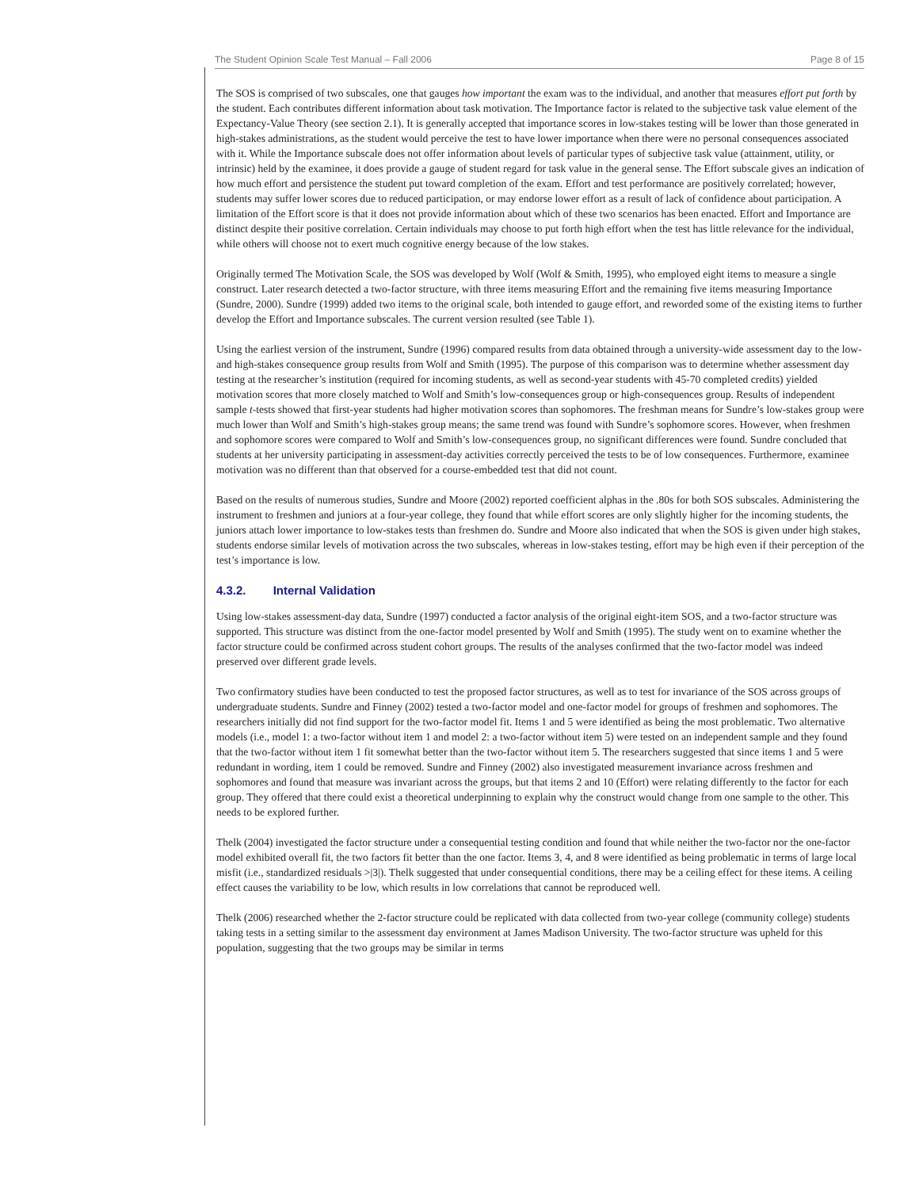The Student Opinion Scale Test Manual – Fall 2006 Page 8 of 15
The SOS is comprised of two subscales, one that gauges how important the exam was to the individual, and another that measures effort put forth by the student. Each contributes different information about task motivation. The Importance factor is related to the subjective task value element of the Expectancy-Value Theory (see section 2.1). It is generally accepted that importance scores in low-stakes testing will be lower than those generated in high-stakes administrations, as the student would perceive the test to have lower importance when there were no personal consequences associated with it. While the Importance subscale does not offer information about levels of particular types of subjective task value (attainment, utility, or intrinsic) held by the examinee, it does provide a gauge of student regard for task value in the general sense. The Effort subscale gives an indication of how much effort and persistence the student put toward completion of the exam. Effort and test performance are positively correlated; however, students may suffer lower scores due to reduced participation, or may endorse lower effort as a result of lack of confidence about participation. A limitation of the Effort score is that it does not provide information about which of these two scenarios has been enacted. Effort and Importance are distinct despite their positive correlation. Certain individuals may choose to put forth high effort when the test has little relevance for the individual, while others will choose not to exert much cognitive energy because of the low stakes.
Originally termed The Motivation Scale, the SOS was developed by Wolf (Wolf & Smith, 1995), who employed eight items to measure a single construct. Later research detected a two-factor structure, with three items measuring Effort and the remaining five items measuring Importance (Sundre, 2000). Sundre (1999) added two items to the original scale, both intended to gauge effort, and reworded some of the existing items to further develop the Effort and Importance subscales. The current version resulted (see Table 1).
Using the earliest version of the instrument, Sundre (1996) compared results from data obtained through a university-wide assessment day to the low- and high-stakes consequence group results from Wolf and Smith (1995). The purpose of this comparison was to determine whether assessment day testing at the researcher’s institution (required for incoming students, as well as second-year students with 45-70 completed credits) yielded motivation scores that more closely matched to Wolf and Smith’s low-consequences group or high-consequences group. Results of independent sample t-tests showed that first-year students had higher motivation scores than sophomores. The freshman means for Sundre’s low-stakes group were much lower than Wolf and Smith’s high-stakes group means; the same trend was found with Sundre’s sophomore scores. However, when freshmen and sophomore scores were compared to Wolf and Smith’s low-consequences group, no significant differences were found. Sundre concluded that students at her university participating in assessment-day activities correctly perceived the tests to be of low consequences. Furthermore, examinee motivation was no different than that observed for a course-embedded test that did not count.
Based on the results of numerous studies, Sundre and Moore (2002) reported coefficient alphas in the .80s for both SOS subscales. Administering the instrument to freshmen and juniors at a four-year college, they found that while effort scores are only slightly higher for the incoming students, the juniors attach lower importance to low-stakes tests than freshmen do. Sundre and Moore also indicated that when the SOS is given under high stakes, students endorse similar levels of motivation across the two subscales, whereas in low-stakes testing, effort may be high even if their perception of the test’s importance is low.
4.3.2. Internal Validation
Using low-stakes assessment-day data, Sundre (1997) conducted a factor analysis of the original eight-item SOS, and a two-factor structure was supported. This structure was distinct from the one-factor model presented by Wolf and Smith (1995). The study went on to examine whether the factor structure could be confirmed across student cohort groups. The results of the analyses confirmed that the two-factor model was indeed preserved over different grade levels.
Two confirmatory studies have been conducted to test the proposed factor structures, as well as to test for invariance of the SOS across groups of undergraduate students. Sundre and Finney (2002) tested a two-factor model and one-factor model for groups of freshmen and sophomores. The researchers initially did not find support for the two-factor model fit. Items 1 and 5 were identified as being the most problematic. Two alternative models (i.e., model 1: a two-factor without item 1 and model 2: a two-factor without item 5) were tested on an independent sample and they found that the two-factor without item 1 fit somewhat better than the two-factor without item 5. The researchers suggested that since items 1 and 5 were redundant in wording, item 1 could be removed. Sundre and Finney (2002) also investigated measurement invariance across freshmen and sophomores and found that measure was invariant across the groups, but that items 2 and 10 (Effort) were relating differently to the factor for each group. They offered that there could exist a theoretical underpinning to explain why the construct would change from one sample to the other. This needs to be explored further.
Thelk (2004) investigated the factor structure under a consequential testing condition and found that while neither the two-factor nor the one-factor model exhibited overall fit, the two factors fit better than the one factor. Items 3, 4, and 8 were identified as being problematic in terms of large local misfit (i.e., standardized residuals >|3|). Thelk suggested that under consequential conditions, there may be a ceiling effect for these items. A ceiling effect causes the variability to be low, which results in low correlations that cannot be reproduced well.
Thelk (2006) researched whether the 2-factor structure could be replicated with data collected from two-year college (community college) students taking tests in a setting similar to the assessment day environment at James Madison University. The two-factor structure was upheld for this population, suggesting that the two groups may be similar in terms